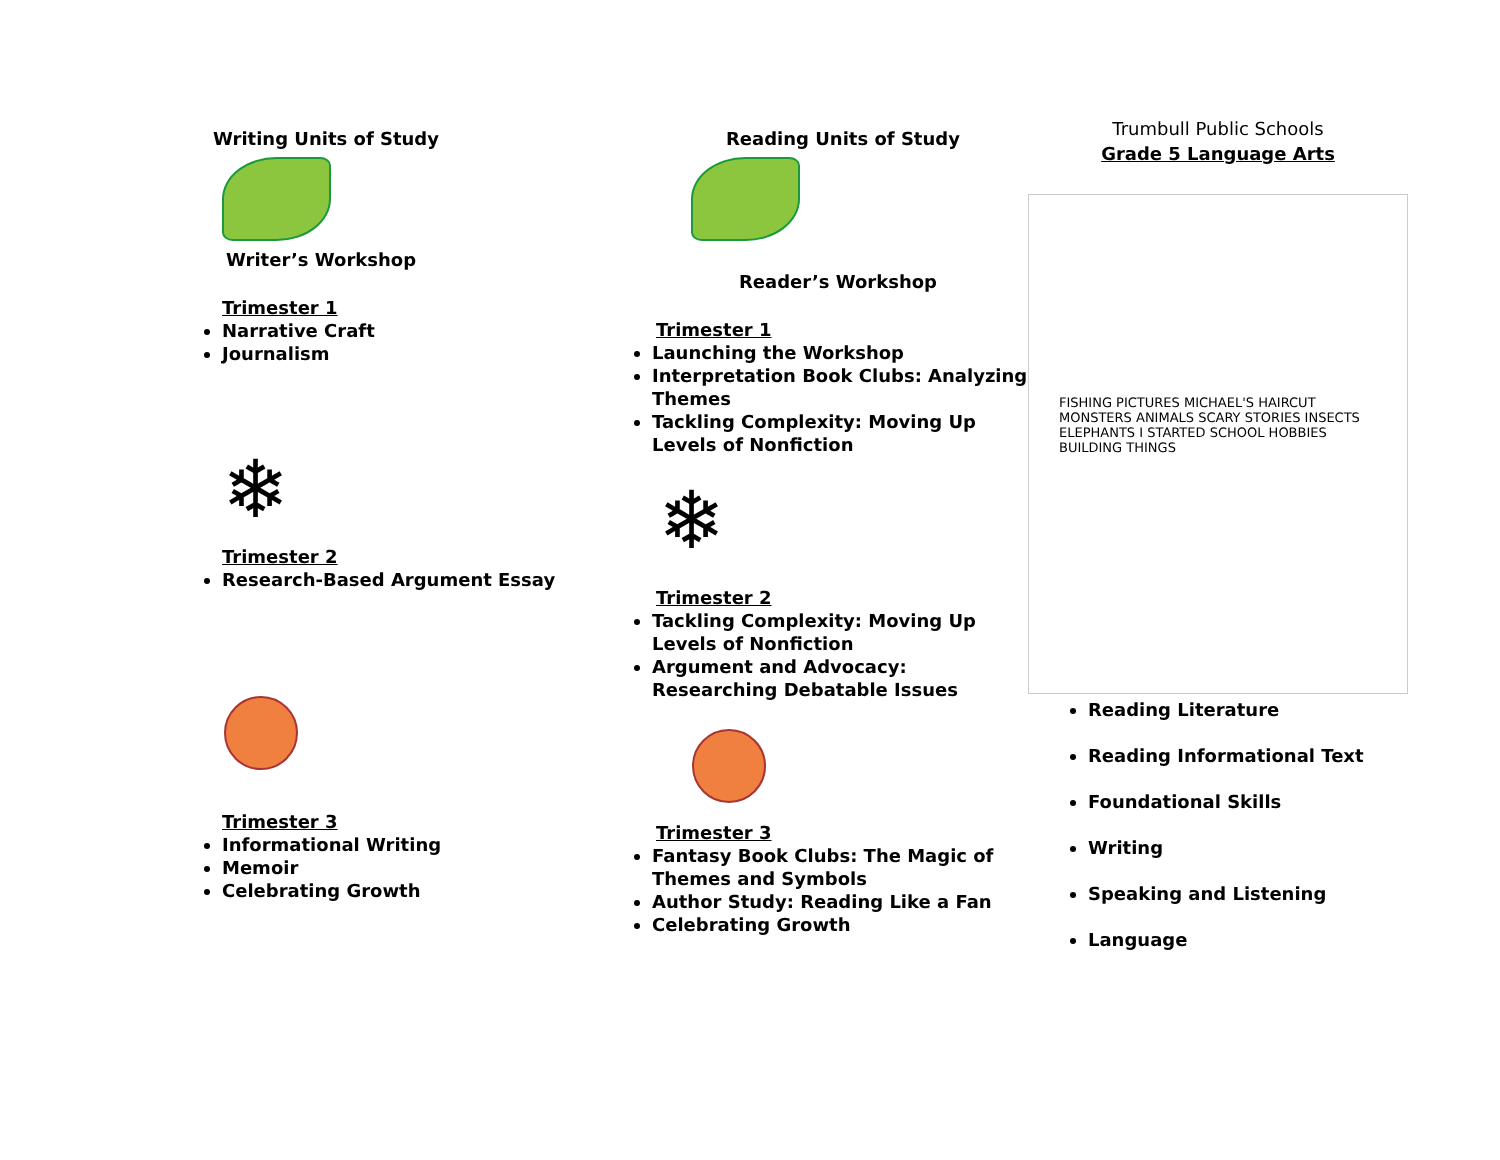Writing Units of Study
Writer’s Workshop
Trimester 1
Narrative Craft
Journalism
❄
Trimester 2
Research-Based Argument Essay
Trimester 3
Informational Writing
Memoir
Celebrating Growth
Reading Units of Study
Reader’s Workshop
Trimester 1
Launching the Workshop
Interpretation Book Clubs: Analyzing Themes
Tackling Complexity: Moving Up Levels of Nonfiction
❄
Trimester 2
Tackling Complexity: Moving Up Levels of Nonfiction
Argument and Advocacy: Researching Debatable Issues
Trimester 3
Fantasy Book Clubs: The Magic of Themes and Symbols
Author Study: Reading Like a Fan
Celebrating Growth
Trumbull Public Schools
Grade 5 Language Arts
FISHING PICTURES MICHAEL'S HAIRCUT MONSTERS ANIMALS SCARY STORIES INSECTS ELEPHANTS I STARTED SCHOOL HOBBIES BUILDING THINGS
Reading Literature
Reading Informational Text
Foundational Skills
Writing
Speaking and Listening
Language